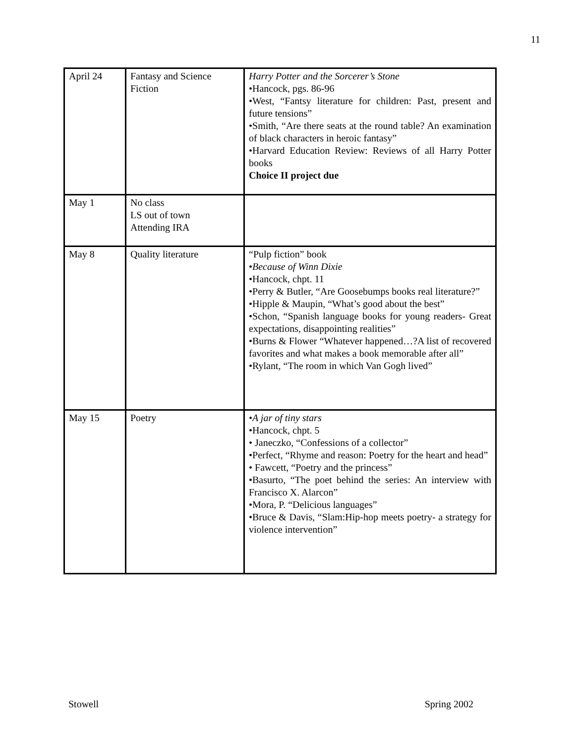11
| April 24 | Fantasy and Science Fiction | Harry Potter and the Sorcerer’s Stone •Hancock, pgs. 86-96 •West, “Fantsy literature for children: Past, present and future tensions” •Smith, “Are there seats at the round table? An examination of black characters in heroic fantasy” •Harvard Education Review: Reviews of all Harry Potter books Choice II project due |
| May 1 | No class LS out of town Attending IRA | |
| May 8 | Quality literature | “Pulp fiction” book • Because of Winn Dixie •Hancock, chpt. 11 •Perry & Butler, “Are Goosebumps books real literature?” •Hipple & Maupin, “What’s good about the best” •Schon, “Spanish language books for young readers- Great expectations, disappointing realities” •Burns & Flower “Whatever happened…?A list of recovered favorites and what makes a book memorable after all” •Rylant, “The room in which Van Gogh lived” |
| May 15 | Poetry | • A jar of tiny stars •Hancock, chpt. 5 • Janeczko, “Confessions of a collector” •Perfect, “Rhyme and reason: Poetry for the heart and head” • Fawcett, “Poetry and the princess” •Basurto, “The poet behind the series: An interview with Francisco X. Alarcon” •Mora, P. “Delicious languages” •Bruce & Davis, “Slam:Hip-hop meets poetry- a strategy for violence intervention” |
Stowell Spring 2002